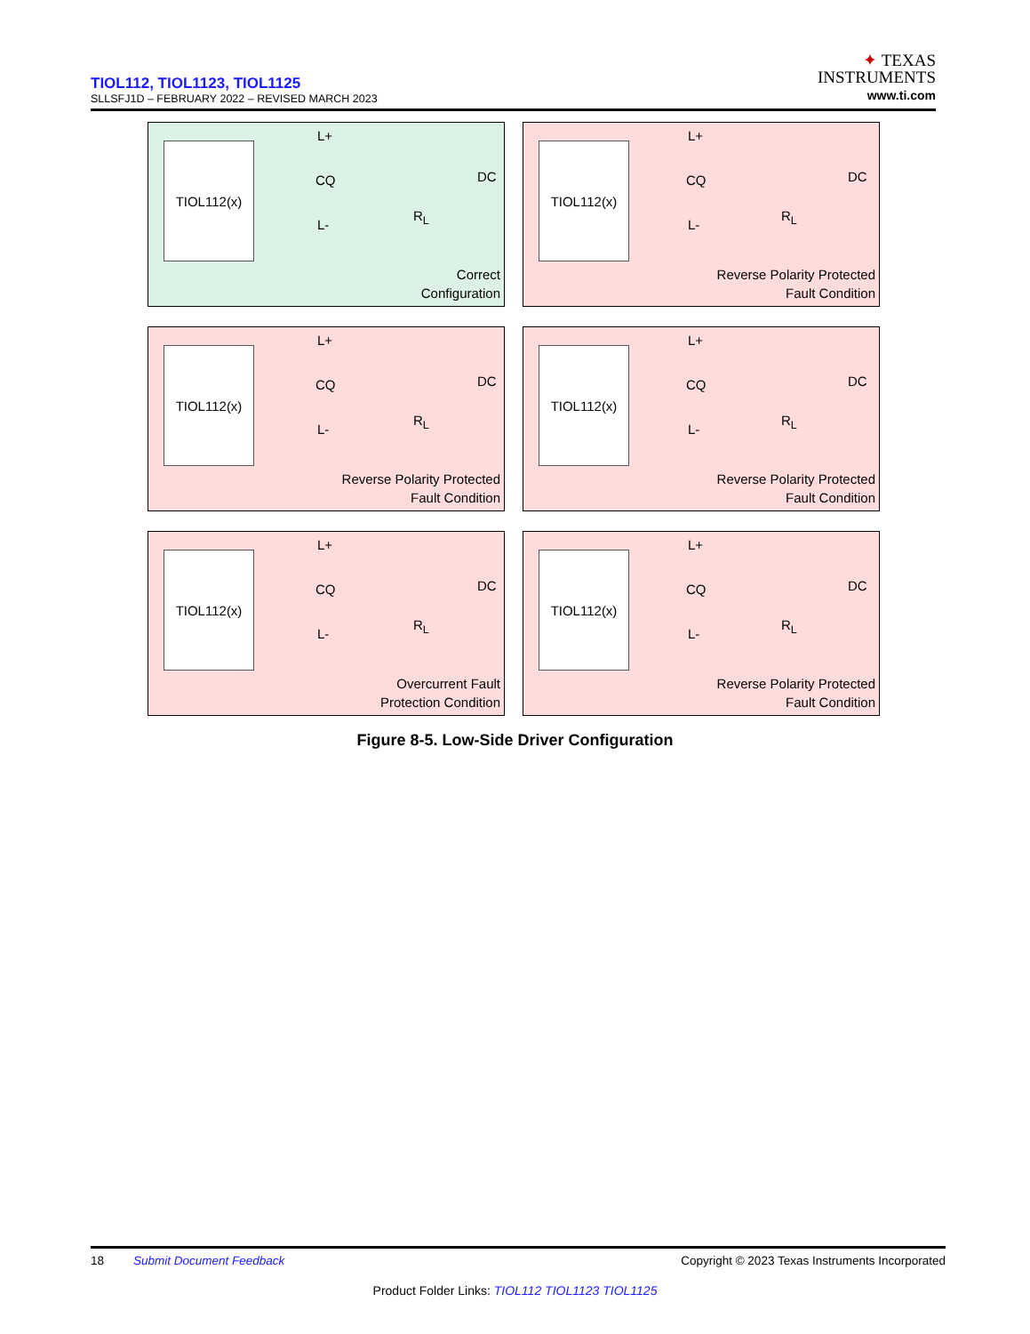TIOL112, TIOL1123, TIOL1125
SLLSFJ1D – FEBRUARY 2022 – REVISED MARCH 2023
✦ TEXAS
INSTRUMENTS
www.ti.com
TIOL112(x)
L+
CQ
L-
DC
R<sub>L</sub>
Correct
Configuration
TIOL112(x)
L+
CQ
L-
DC
R<sub>L</sub>
Reverse Polarity Protected
Fault Condition
TIOL112(x)
L+
CQ
L-
DC
R<sub>L</sub>
Reverse Polarity Protected
Fault Condition
TIOL112(x)
L+
CQ
L-
DC
R<sub>L</sub>
Reverse Polarity Protected
Fault Condition
TIOL112(x)
L+
CQ
L-
DC
R<sub>L</sub>
Overcurrent Fault
Protection Condition
TIOL112(x)
L+
CQ
L-
DC
R<sub>L</sub>
Reverse Polarity Protected
Fault Condition
Figure 8-5. Low-Side Driver Configuration
18 Submit Document Feedback Copyright © 2023 Texas Instruments Incorporated
Product Folder Links: TIOL112 TIOL1123 TIOL1125